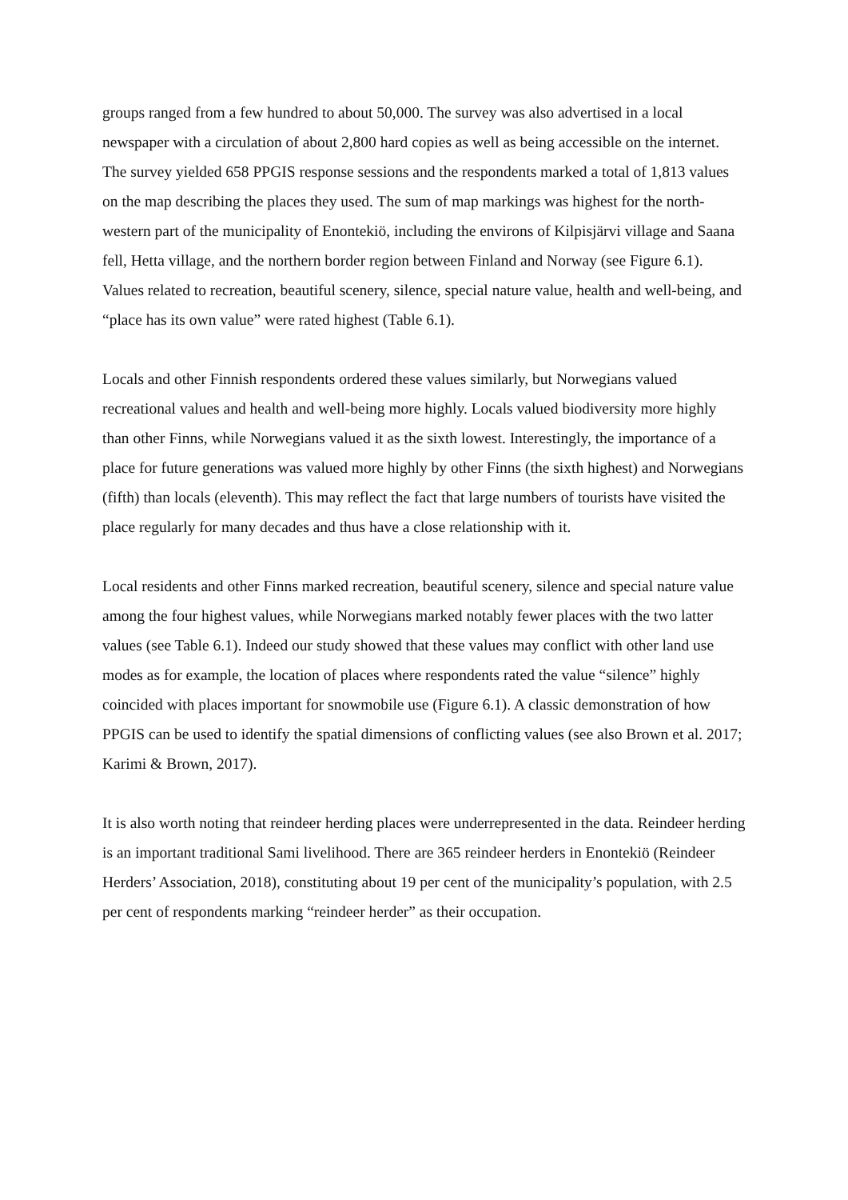groups ranged from a few hundred to about 50,000. The survey was also advertised in a local newspaper with a circulation of about 2,800 hard copies as well as being accessible on the internet. The survey yielded 658 PPGIS response sessions and the respondents marked a total of 1,813 values on the map describing the places they used. The sum of map markings was highest for the north-western part of the municipality of Enontekiö, including the environs of Kilpisjärvi village and Saana fell, Hetta village, and the northern border region between Finland and Norway (see Figure 6.1). Values related to recreation, beautiful scenery, silence, special nature value, health and well-being, and “place has its own value” were rated highest (Table 6.1).
Locals and other Finnish respondents ordered these values similarly, but Norwegians valued recreational values and health and well-being more highly. Locals valued biodiversity more highly than other Finns, while Norwegians valued it as the sixth lowest. Interestingly, the importance of a place for future generations was valued more highly by other Finns (the sixth highest) and Norwegians (fifth) than locals (eleventh). This may reflect the fact that large numbers of tourists have visited the place regularly for many decades and thus have a close relationship with it.
Local residents and other Finns marked recreation, beautiful scenery, silence and special nature value among the four highest values, while Norwegians marked notably fewer places with the two latter values (see Table 6.1). Indeed our study showed that these values may conflict with other land use modes as for example, the location of places where respondents rated the value “silence” highly coincided with places important for snowmobile use (Figure 6.1). A classic demonstration of how PPGIS can be used to identify the spatial dimensions of conflicting values (see also Brown et al. 2017; Karimi & Brown, 2017).
It is also worth noting that reindeer herding places were underrepresented in the data. Reindeer herding is an important traditional Sami livelihood. There are 365 reindeer herders in Enontekiö (Reindeer Herders’ Association, 2018), constituting about 19 per cent of the municipality’s population, with 2.5 per cent of respondents marking “reindeer herder” as their occupation.